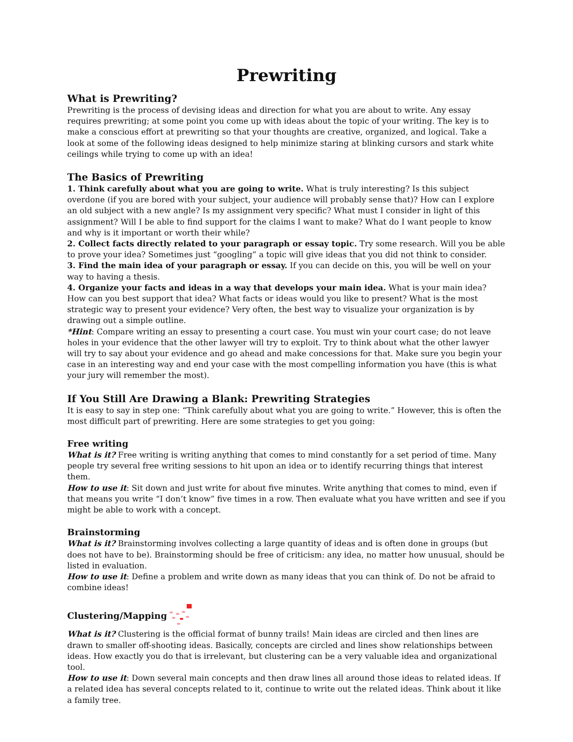Prewriting
What is Prewriting?
Prewriting is the process of devising ideas and direction for what you are about to write. Any essay requires prewriting; at some point you come up with ideas about the topic of your writing. The key is to make a conscious effort at prewriting so that your thoughts are creative, organized, and logical. Take a look at some of the following ideas designed to help minimize staring at blinking cursors and stark white ceilings while trying to come up with an idea!
The Basics of Prewriting
1. Think carefully about what you are going to write. What is truly interesting? Is this subject overdone (if you are bored with your subject, your audience will probably sense that)? How can I explore an old subject with a new angle? Is my assignment very specific? What must I consider in light of this assignment? Will I be able to find support for the claims I want to make? What do I want people to know and why is it important or worth their while?
2. Collect facts directly related to your paragraph or essay topic. Try some research. Will you be able to prove your idea? Sometimes just “googling” a topic will give ideas that you did not think to consider.
3. Find the main idea of your paragraph or essay. If you can decide on this, you will be well on your way to having a thesis.
4. Organize your facts and ideas in a way that develops your main idea. What is your main idea? How can you best support that idea? What facts or ideas would you like to present? What is the most strategic way to present your evidence? Very often, the best way to visualize your organization is by drawing out a simple outline.
*Hint: Compare writing an essay to presenting a court case. You must win your court case; do not leave holes in your evidence that the other lawyer will try to exploit. Try to think about what the other lawyer will try to say about your evidence and go ahead and make concessions for that. Make sure you begin your case in an interesting way and end your case with the most compelling information you have (this is what your jury will remember the most).
If You Still Are Drawing a Blank: Prewriting Strategies
It is easy to say in step one: “Think carefully about what you are going to write.” However, this is often the most difficult part of prewriting. Here are some strategies to get you going:
Free writing
What is it? Free writing is writing anything that comes to mind constantly for a set period of time. Many people try several free writing sessions to hit upon an idea or to identify recurring things that interest them.
How to use it: Sit down and just write for about five minutes. Write anything that comes to mind, even if that means you write “I don’t know” five times in a row. Then evaluate what you have written and see if you might be able to work with a concept.
Brainstorming
What is it? Brainstorming involves collecting a large quantity of ideas and is often done in groups (but does not have to be). Brainstorming should be free of criticism: any idea, no matter how unusual, should be listed in evaluation.
How to use it: Define a problem and write down as many ideas that you can think of. Do not be afraid to combine ideas!
Clustering/Mapping
What is it? Clustering is the official format of bunny trails! Main ideas are circled and then lines are drawn to smaller off-shooting ideas. Basically, concepts are circled and lines show relationships between ideas. How exactly you do that is irrelevant, but clustering can be a very valuable idea and organizational tool.
How to use it: Down several main concepts and then draw lines all around those ideas to related ideas. If a related idea has several concepts related to it, continue to write out the related ideas. Think about it like a family tree.